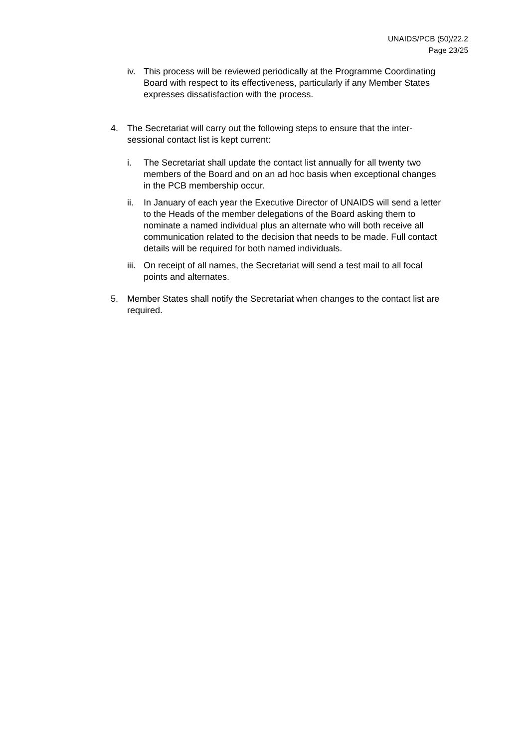UNAIDS/PCB (50)/22.2
Page 23/25
iv. This process will be reviewed periodically at the Programme Coordinating Board with respect to its effectiveness, particularly if any Member States expresses dissatisfaction with the process.
4. The Secretariat will carry out the following steps to ensure that the inter-sessional contact list is kept current:
i. The Secretariat shall update the contact list annually for all twenty two members of the Board and on an ad hoc basis when exceptional changes in the PCB membership occur.
ii. In January of each year the Executive Director of UNAIDS will send a letter to the Heads of the member delegations of the Board asking them to nominate a named individual plus an alternate who will both receive all communication related to the decision that needs to be made. Full contact details will be required for both named individuals.
iii.
On receipt of all names, the Secretariat will send a test mail to all focal points and alternates.
5. Member States shall notify the Secretariat when changes to the contact list are required.